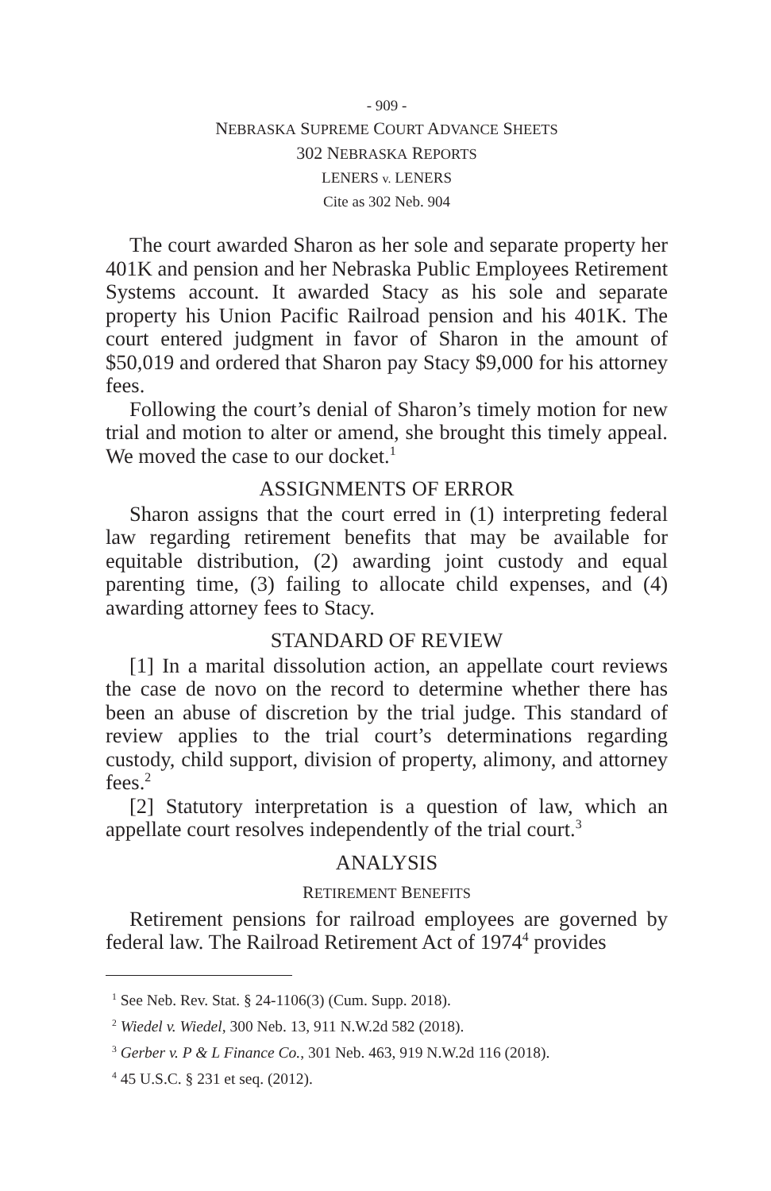- 909 -
NEBRASKA SUPREME COURT ADVANCE SHEETS
302 NEBRASKA REPORTS
LENERS v. LENERS
Cite as 302 Neb. 904
The court awarded Sharon as her sole and separate property her 401K and pension and her Nebraska Public Employees Retirement Systems account. It awarded Stacy as his sole and separate property his Union Pacific Railroad pension and his 401K. The court entered judgment in favor of Sharon in the amount of $50,019 and ordered that Sharon pay Stacy $9,000 for his attorney fees.
Following the court’s denial of Sharon’s timely motion for new trial and motion to alter or amend, she brought this timely appeal. We moved the case to our docket.<sup>1</sup>
ASSIGNMENTS OF ERROR
Sharon assigns that the court erred in (1) interpreting federal law regarding retirement benefits that may be available for equitable distribution, (2) awarding joint custody and equal parenting time, (3) failing to allocate child expenses, and (4) awarding attorney fees to Stacy.
STANDARD OF REVIEW
[1] In a marital dissolution action, an appellate court reviews the case de novo on the record to determine whether there has been an abuse of discretion by the trial judge. This standard of review applies to the trial court’s determinations regarding custody, child support, division of property, alimony, and attorney fees.<sup>2</sup>
[2] Statutory interpretation is a question of law, which an appellate court resolves independently of the trial court.<sup>3</sup>
ANALYSIS
RETIREMENT BENEFITS
Retirement pensions for railroad employees are governed by federal law. The Railroad Retirement Act of 1974<sup>4</sup> provides
<sup>1</sup> See Neb. Rev. Stat. § 24-1106(3) (Cum. Supp. 2018).
<sup>2</sup> Wiedel v. Wiedel, 300 Neb. 13, 911 N.W.2d 582 (2018).
<sup>3</sup> Gerber v. P & L Finance Co., 301 Neb. 463, 919 N.W.2d 116 (2018).
<sup>4</sup> 45 U.S.C. § 231 et seq. (2012).